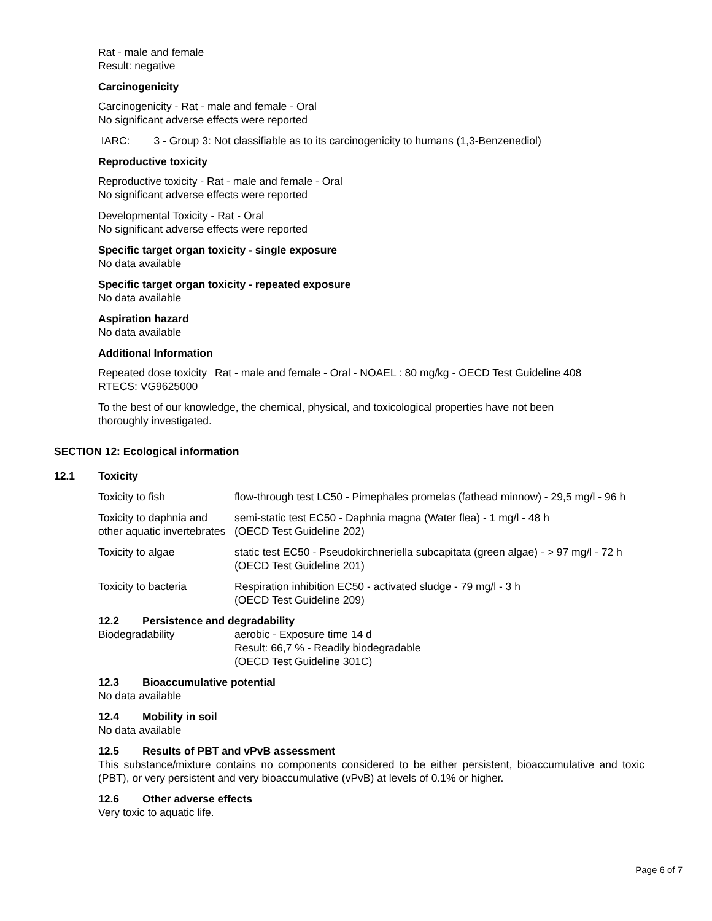Rat - male and female
Result: negative
Carcinogenicity
Carcinogenicity - Rat - male and female - Oral
No significant adverse effects were reported
IARC: 3 - Group 3: Not classifiable as to its carcinogenicity to humans (1,3-Benzenediol)
Reproductive toxicity
Reproductive toxicity - Rat - male and female - Oral
No significant adverse effects were reported
Developmental Toxicity - Rat - Oral
No significant adverse effects were reported
Specific target organ toxicity - single exposure
No data available
Specific target organ toxicity - repeated exposure
No data available
Aspiration hazard
No data available
Additional Information
| Repeated dose toxicity | Rat - male and female - Oral - NOAEL : 80 mg/kg - OECD Test Guideline 408 |
RTECS: VG9625000
To the best of our knowledge, the chemical, physical, and toxicological properties have not been
thoroughly investigated.
SECTION 12: Ecological information
12.1 Toxicity
| Toxicity to fish | flow-through test LC50 - Pimephales promelas (fathead minnow) - 29,5 mg/l - 96 h |
| Toxicity to daphnia and other aquatic invertebrates | semi-static test EC50 - Daphnia magna (Water flea) - 1 mg/l - 48 h (OECD Test Guideline 202) |
| Toxicity to algae | static test EC50 - Pseudokirchneriella subcapitata (green algae) - > 97 mg/l - 72 h (OECD Test Guideline 201) |
| Toxicity to bacteria | Respiration inhibition EC50 - activated sludge - 79 mg/l - 3 h (OECD Test Guideline 209) |
12.2 Persistence and degradability
| Biodegradability | aerobic - Exposure time 14 d Result: 66,7 % - Readily biodegradable (OECD Test Guideline 301C) |
12.3 Bioaccumulative potential
No data available
12.4 Mobility in soil
No data available
12.5 Results of PBT and vPvB assessment
This substance/mixture contains no components considered to be either persistent, bioaccumulative and toxic (PBT), or very persistent and very bioaccumulative (vPvB) at levels of 0.1% or higher.
12.6 Other adverse effects
Very toxic to aquatic life.
Page 6 of 7